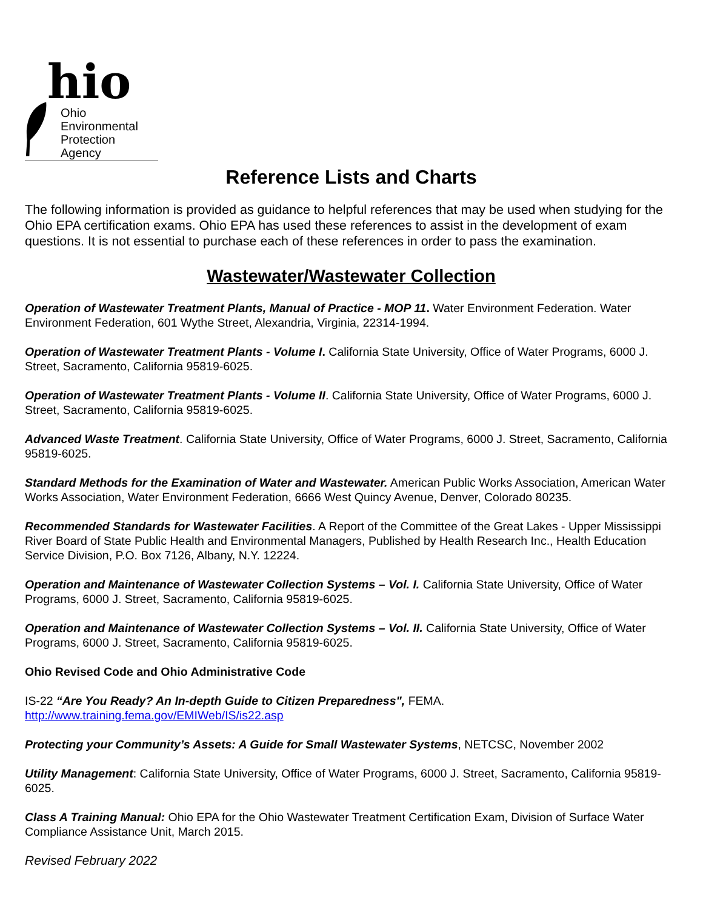hio
Ohio Environmental
Protection Agency
Reference Lists and Charts
The following information is provided as guidance to helpful references that may be used when studying for the Ohio EPA certification exams. Ohio EPA has used these references to assist in the development of exam questions. It is not essential to purchase each of these references in order to pass the examination.
Wastewater/Wastewater Collection
Operation of Wastewater Treatment Plants, Manual of Practice - MOP 11. Water Environment Federation. Water Environment Federation, 601 Wythe Street, Alexandria, Virginia, 22314-1994.
Operation of Wastewater Treatment Plants - Volume I. California State University, Office of Water Programs, 6000 J. Street, Sacramento, California 95819-6025.
Operation of Wastewater Treatment Plants - Volume II. California State University, Office of Water Programs, 6000 J. Street, Sacramento, California 95819-6025.
Advanced Waste Treatment. California State University, Office of Water Programs, 6000 J. Street, Sacramento, California 95819-6025.
Standard Methods for the Examination of Water and Wastewater. American Public Works Association, American Water Works Association, Water Environment Federation, 6666 West Quincy Avenue, Denver, Colorado 80235.
Recommended Standards for Wastewater Facilities. A Report of the Committee of the Great Lakes - Upper Mississippi River Board of State Public Health and Environmental Managers, Published by Health Research Inc., Health Education Service Division, P.O. Box 7126, Albany, N.Y. 12224.
Operation and Maintenance of Wastewater Collection Systems – Vol. I. California State University, Office of Water Programs, 6000 J. Street, Sacramento, California 95819-6025.
Operation and Maintenance of Wastewater Collection Systems – Vol. II. California State University, Office of Water Programs, 6000 J. Street, Sacramento, California 95819-6025.
Ohio Revised Code and Ohio Administrative Code
IS-22 “Are You Ready? An In-depth Guide to Citizen Preparedness", FEMA.
http://www.training.fema.gov/EMIWeb/IS/is22.asp
Protecting your Community’s Assets: A Guide for Small Wastewater Systems, NETCSC, November 2002
Utility Management: California State University, Office of Water Programs, 6000 J. Street, Sacramento, California 95819-6025.
Class A Training Manual: Ohio EPA for the Ohio Wastewater Treatment Certification Exam, Division of Surface Water Compliance Assistance Unit, March 2015.
Revised February 2022